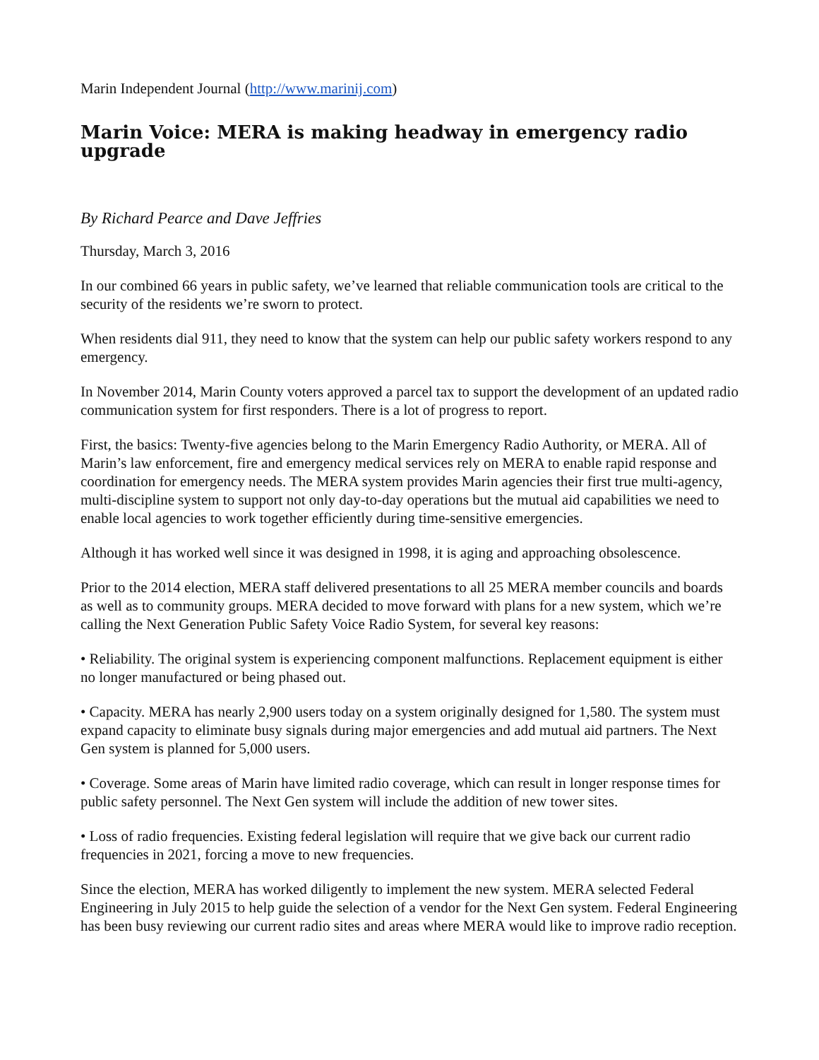Marin Independent Journal (http://www.marinij.com)
Marin Voice: MERA is making headway in emergency radio upgrade
By Richard Pearce and Dave Jeffries
Thursday, March 3, 2016
In our combined 66 years in public safety, we’ve learned that reliable communication tools are critical to the security of the residents we’re sworn to protect.
When residents dial 911, they need to know that the system can help our public safety workers respond to any emergency.
In November 2014, Marin County voters approved a parcel tax to support the development of an updated radio communication system for first responders. There is a lot of progress to report.
First, the basics: Twenty-five agencies belong to the Marin Emergency Radio Authority, or MERA. All of Marin’s law enforcement, fire and emergency medical services rely on MERA to enable rapid response and coordination for emergency needs. The MERA system provides Marin agencies their first true multi-agency, multi-discipline system to support not only day-to-day operations but the mutual aid capabilities we need to enable local agencies to work together efficiently during time-sensitive emergencies.
Although it has worked well since it was designed in 1998, it is aging and approaching obsolescence.
Prior to the 2014 election, MERA staff delivered presentations to all 25 MERA member councils and boards as well as to community groups. MERA decided to move forward with plans for a new system, which we’re calling the Next Generation Public Safety Voice Radio System, for several key reasons:
• Reliability. The original system is experiencing component malfunctions. Replacement equipment is either no longer manufactured or being phased out.
• Capacity. MERA has nearly 2,900 users today on a system originally designed for 1,580. The system must expand capacity to eliminate busy signals during major emergencies and add mutual aid partners. The Next Gen system is planned for 5,000 users.
• Coverage. Some areas of Marin have limited radio coverage, which can result in longer response times for public safety personnel. The Next Gen system will include the addition of new tower sites.
• Loss of radio frequencies. Existing federal legislation will require that we give back our current radio frequencies in 2021, forcing a move to new frequencies.
Since the election, MERA has worked diligently to implement the new system. MERA selected Federal Engineering in July 2015 to help guide the selection of a vendor for the Next Gen system. Federal Engineering has been busy reviewing our current radio sites and areas where MERA would like to improve radio reception.